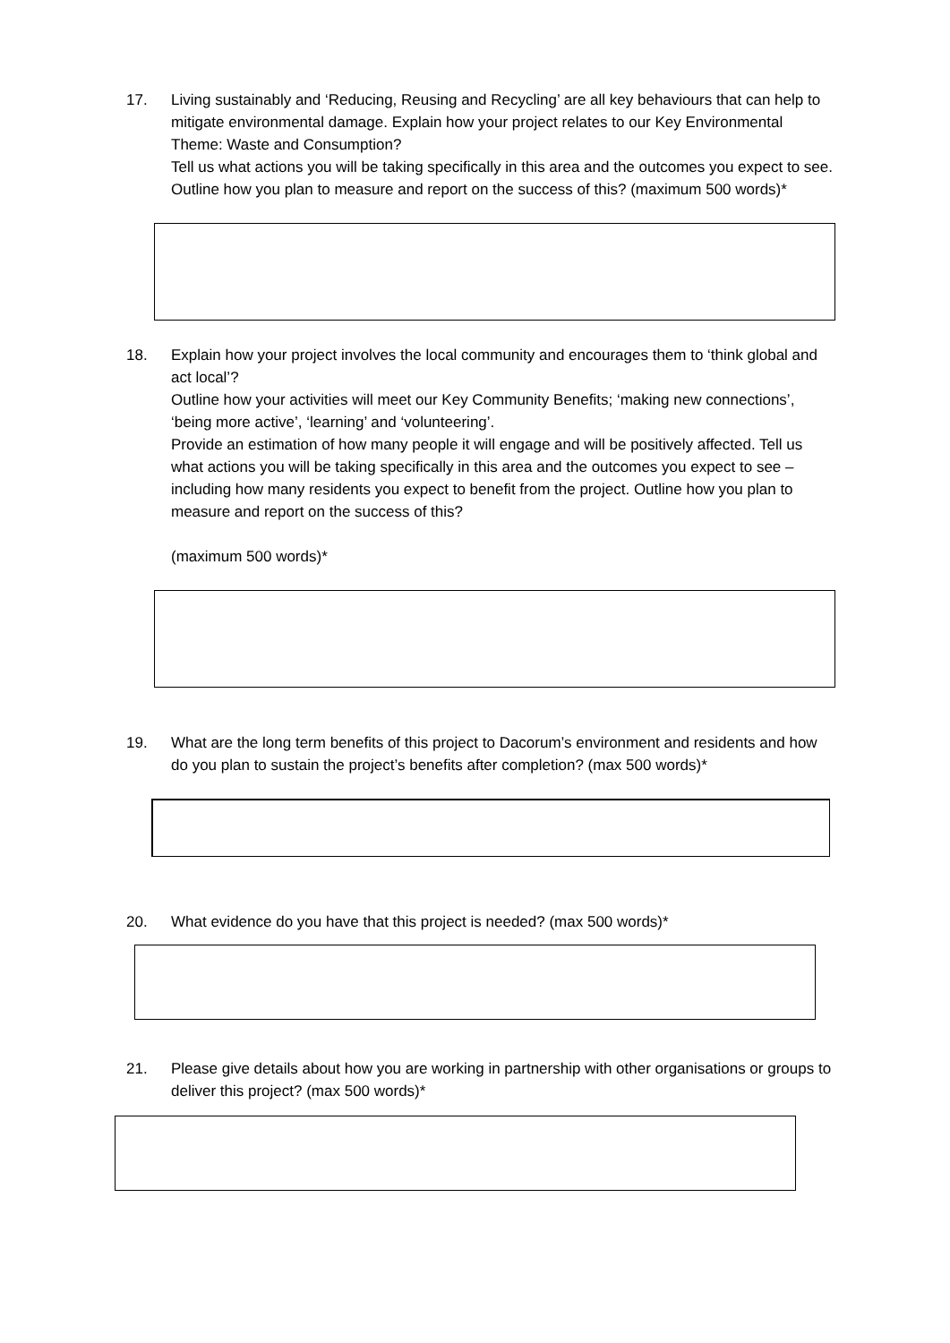17. Living sustainably and ‘Reducing, Reusing and Recycling’ are all key behaviours that can help to mitigate environmental damage. Explain how your project relates to our Key Environmental Theme: Waste and Consumption?
Tell us what actions you will be taking specifically in this area and the outcomes you expect to see. Outline how you plan to measure and report on the success of this? (maximum 500 words)*
18. Explain how your project involves the local community and encourages them to ‘think global and act local’?
Outline how your activities will meet our Key Community Benefits; ‘making new connections’, ‘being more active’, ‘learning’ and ‘volunteering’.
Provide an estimation of how many people it will engage and will be positively affected. Tell us what actions you will be taking specifically in this area and the outcomes you expect to see – including how many residents you expect to benefit from the project. Outline how you plan to measure and report on the success of this?
(maximum 500 words)*
19. What are the long term benefits of this project to Dacorum’s environment and residents and how do you plan to sustain the project’s benefits after completion? (max 500 words)*
20. What evidence do you have that this project is needed? (max 500 words)*
21. Please give details about how you are working in partnership with other organisations or groups to deliver this project? (max 500 words)*